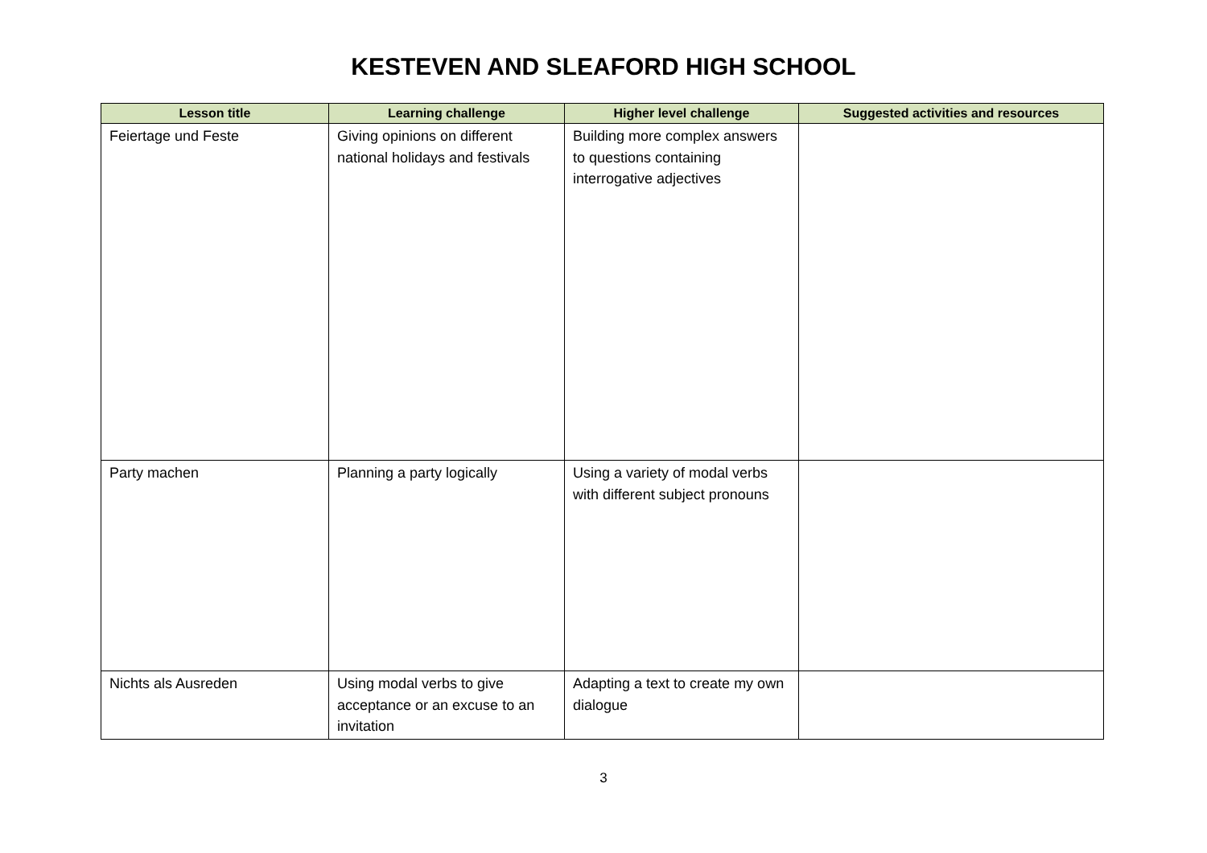KESTEVEN AND SLEAFORD HIGH SCHOOL
| Lesson title | Learning challenge | Higher level challenge | Suggested activities and resources |
| --- | --- | --- | --- |
| Feiertage und Feste | Giving opinions on different national holidays and festivals | Building more complex answers to questions containing interrogative adjectives | |
| Party machen | Planning a party logically | Using a variety of modal verbs with different subject pronouns | |
| Nichts als Ausreden | Using modal verbs to give acceptance or an excuse to an invitation | Adapting a text to create my own dialogue | |
3